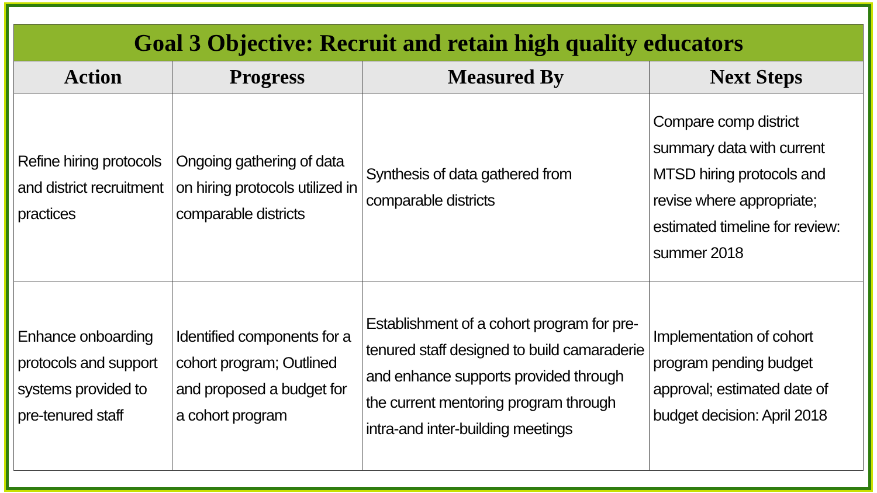| Goal 3 Objective: Recruit and retain high quality educators | | | |
| --- | --- | --- | --- |
| Action | Progress | Measured By | Next Steps |
| Refine hiring protocols and district recruitment practices | Ongoing gathering of data on hiring protocols utilized in comparable districts | Synthesis of data gathered from comparable districts | Compare comp district summary data with current MTSD hiring protocols and revise where appropriate; estimated timeline for review: summer 2018 |
| Enhance onboarding protocols and support systems provided to pre-tenured staff | Identified components for a cohort program; Outlined and proposed a budget for a cohort program | Establishment of a cohort program for pre-tenured staff designed to build camaraderie and enhance supports provided through the current mentoring program through intra-and inter-building meetings | Implementation of cohort program pending budget approval; estimated date of budget decision: April 2018 |